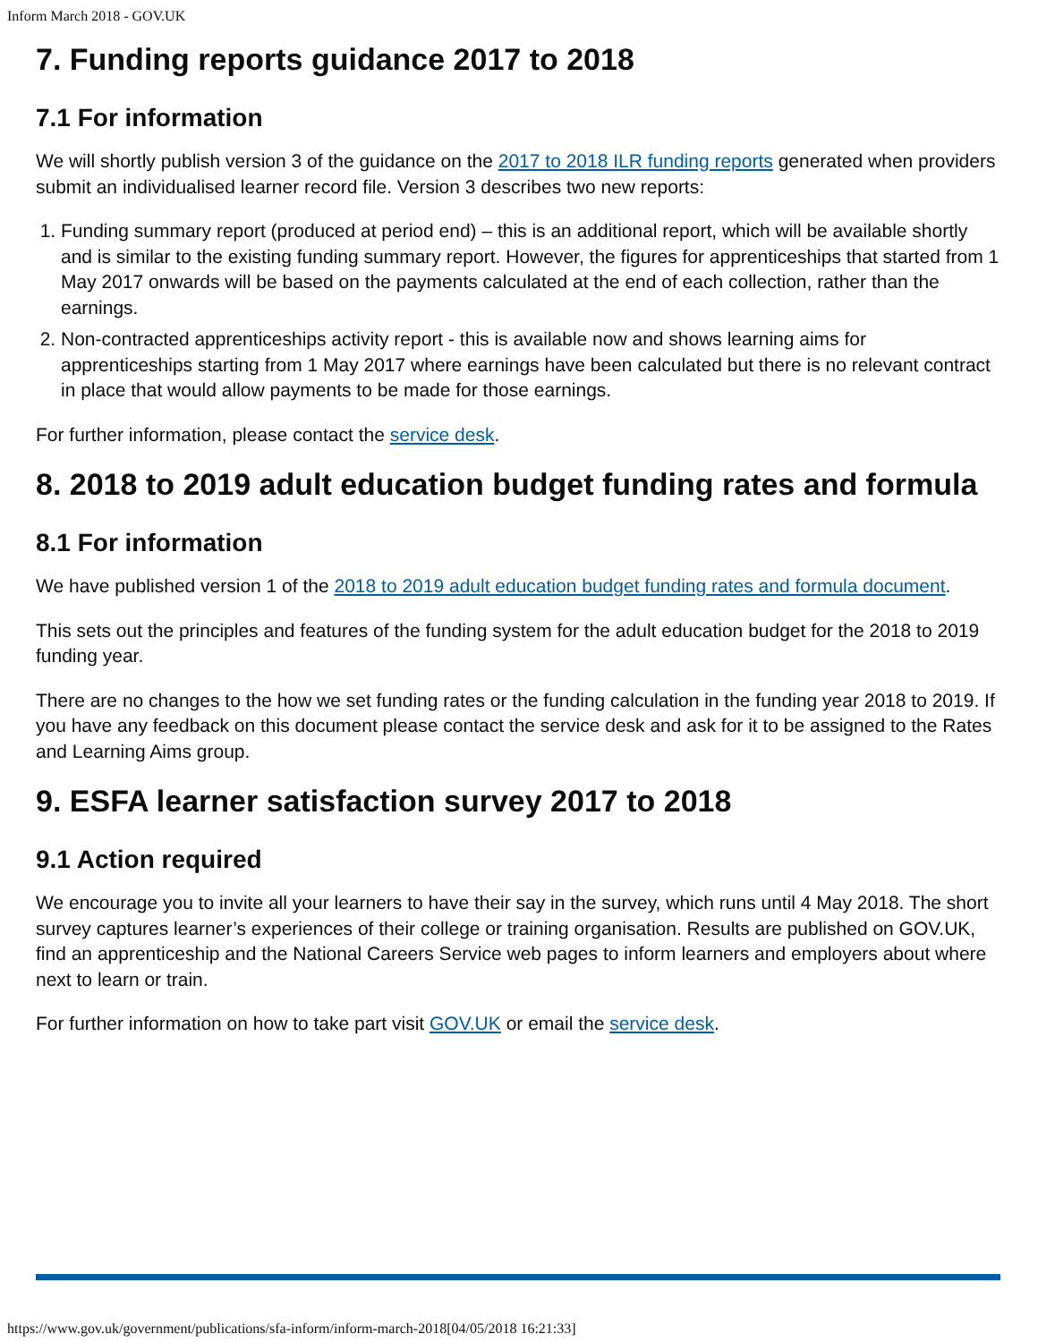Inform March 2018 - GOV.UK
7. Funding reports guidance 2017 to 2018
7.1 For information
We will shortly publish version 3 of the guidance on the 2017 to 2018 ILR funding reports generated when providers submit an individualised learner record file. Version 3 describes two new reports:
1. Funding summary report (produced at period end) – this is an additional report, which will be available shortly and is similar to the existing funding summary report. However, the figures for apprenticeships that started from 1 May 2017 onwards will be based on the payments calculated at the end of each collection, rather than the earnings.
2. Non-contracted apprenticeships activity report - this is available now and shows learning aims for apprenticeships starting from 1 May 2017 where earnings have been calculated but there is no relevant contract in place that would allow payments to be made for those earnings.
For further information, please contact the service desk.
8. 2018 to 2019 adult education budget funding rates and formula
8.1 For information
We have published version 1 of the 2018 to 2019 adult education budget funding rates and formula document.
This sets out the principles and features of the funding system for the adult education budget for the 2018 to 2019 funding year.
There are no changes to the how we set funding rates or the funding calculation in the funding year 2018 to 2019. If you have any feedback on this document please contact the service desk and ask for it to be assigned to the Rates and Learning Aims group.
9. ESFA learner satisfaction survey 2017 to 2018
9.1 Action required
We encourage you to invite all your learners to have their say in the survey, which runs until 4 May 2018. The short survey captures learner’s experiences of their college or training organisation. Results are published on GOV.UK, find an apprenticeship and the National Careers Service web pages to inform learners and employers about where next to learn or train.
For further information on how to take part visit GOV.UK or email the service desk.
https://www.gov.uk/government/publications/sfa-inform/inform-march-2018[04/05/2018 16:21:33]